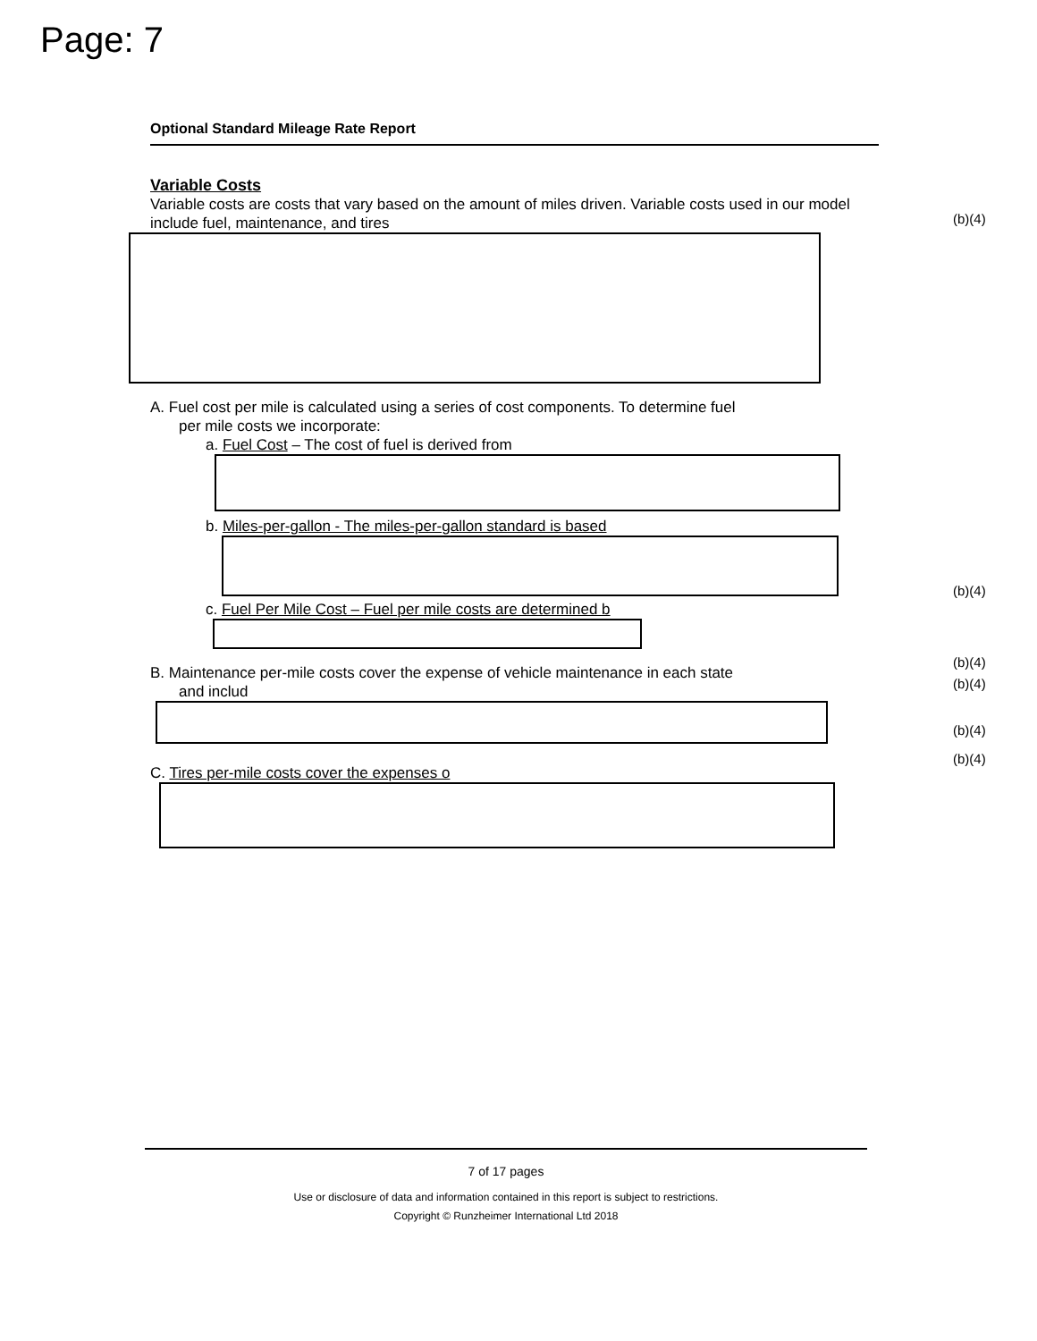Page: 7
Optional Standard Mileage Rate Report
Variable Costs
Variable costs are costs that vary based on the amount of miles driven. Variable costs used in our model include fuel, maintenance, and tires
A. Fuel cost per mile is calculated using a series of cost components. To determine fuel
per mile costs we incorporate:
a. Fuel Cost – The cost of fuel is derived from
b. Miles-per-gallon - The miles-per-gallon standard is based
c. Fuel Per Mile Cost – Fuel per mile costs are determined b
B. Maintenance per-mile costs cover the expense of vehicle maintenance in each state
and includ
C. Tires per-mile costs cover the expenses o
(b)(4)
(b)(4)
(b)(4)
(b)(4)
(b)(4)
(b)(4)
7 of 17 pages
Use or disclosure of data and information contained in this report is subject to restrictions.
Copyright © Runzheimer International Ltd 2018